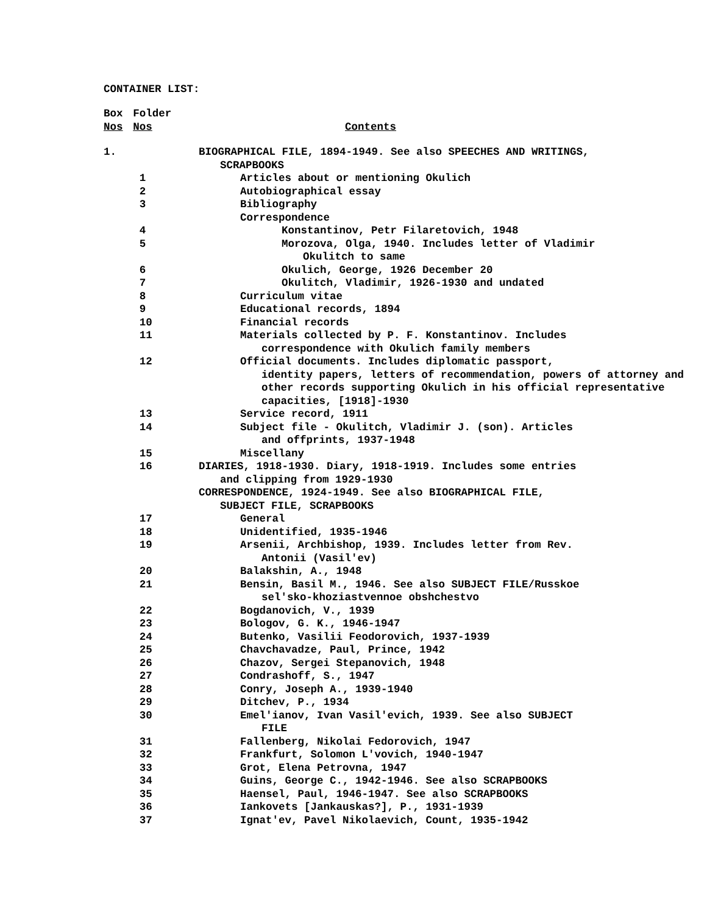CONTAINER LIST:
| Box Nos | Folder Nos | Contents |
| 1. | | BIOGRAPHICAL FILE, 1894-1949. See also SPEECHES AND WRITINGS, SCRAPBOOKS |
| | 1 | Articles about or mentioning Okulich |
| | 2 | Autobiographical essay |
| | 3 | Bibliography |
| | | Correspondence |
| | 4 | Konstantinov, Petr Filaretovich, 1948 |
| | 5 | Morozova, Olga, 1940. Includes letter of Vladimir Okulitch to same |
| | 6 | Okulich, George, 1926 December 20 |
| | 7 | Okulitch, Vladimir, 1926-1930 and undated |
| | 8 | Curriculum vitae |
| | 9 | Educational records, 1894 |
| | 10 | Financial records |
| | 11 | Materials collected by P. F. Konstantinov. Includes correspondence with Okulich family members |
| | 12 | Official documents. Includes diplomatic passport, identity papers, letters of recommendation, powers of attorney and other records supporting Okulich in his official representative capacities, [1918]-1930 |
| | 13 | Service record, 1911 |
| | 14 | Subject file - Okulitch, Vladimir J. (son). Articles and offprints, 1937-1948 |
| | 15 | Miscellany |
| | 16 | DIARIES, 1918-1930. Diary, 1918-1919. Includes some entries and clipping from 1929-1930 |
| | | CORRESPONDENCE, 1924-1949. See also BIOGRAPHICAL FILE, SUBJECT FILE, SCRAPBOOKS |
| | 17 | General |
| | 18 | Unidentified, 1935-1946 |
| | 19 | Arsenii, Archbishop, 1939. Includes letter from Rev. Antonii (Vasil'ev) |
| | 20 | Balakshin, A., 1948 |
| | 21 | Bensin, Basil M., 1946. See also SUBJECT FILE/Russkoe sel'sko-khoziastvennoe obshchestvo |
| | 22 | Bogdanovich, V., 1939 |
| | 23 | Bologov, G. K., 1946-1947 |
| | 24 | Butenko, Vasilii Feodorovich, 1937-1939 |
| | 25 | Chavchavadze, Paul, Prince, 1942 |
| | 26 | Chazov, Sergei Stepanovich, 1948 |
| | 27 | Condrashoff, S., 1947 |
| | 28 | Conry, Joseph A., 1939-1940 |
| | 29 | Ditchev, P., 1934 |
| | 30 | Emel'ianov, Ivan Vasil'evich, 1939. See also SUBJECT FILE |
| | 31 | Fallenberg, Nikolai Fedorovich, 1947 |
| | 32 | Frankfurt, Solomon L'vovich, 1940-1947 |
| | 33 | Grot, Elena Petrovna, 1947 |
| | 34 | Guins, George C., 1942-1946. See also SCRAPBOOKS |
| | 35 | Haensel, Paul, 1946-1947. See also SCRAPBOOKS |
| | 36 | Iankovets [Jankauskas?], P., 1931-1939 |
| | 37 | Ignat'ev, Pavel Nikolaevich, Count, 1935-1942 |